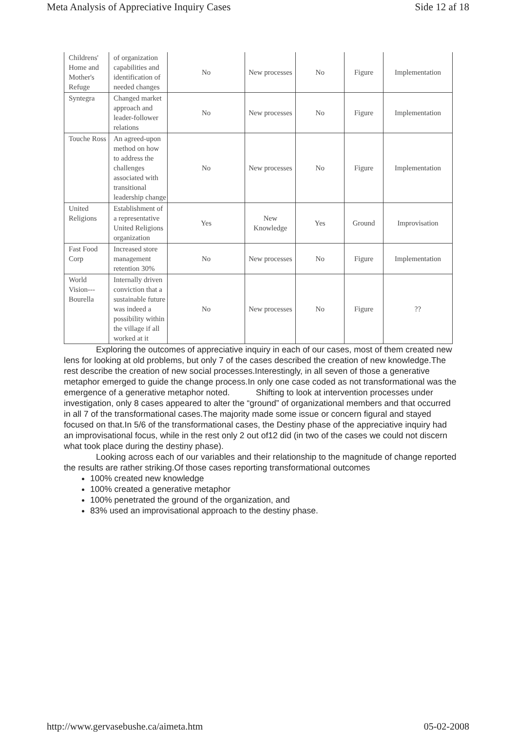Meta Analysis of Appreciative Inquiry Cases Side 12 af 18
| Childrens' Home and Mother's Refuge | of organization capabilities and identification of needed changes | No | New processes | No | Figure | Implementation |
| Syntegra | Changed market approach and leader-follower relations | No | New processes | No | Figure | Implementation |
| Touche Ross | An agreed-upon method on how to address the challenges associated with transitional leadership change | No | New processes | No | Figure | Implementation |
| United Religions | Establishment of a representative United Religions organization | Yes | New Knowledge | Yes | Ground | Improvisation |
| Fast Food Corp | Increased store management retention 30% | No | New processes | No | Figure | Implementation |
| World Vision---Bourella | Internally driven conviction that a sustainable future was indeed a possibility within the village if all worked at it | No | New processes | No | Figure | ?? |
Exploring the outcomes of appreciative inquiry in each of our cases, most of them created new lens for looking at old problems, but only 7 of the cases described the creation of new knowledge.The rest describe the creation of new social processes.Interestingly, in all seven of those a generative metaphor emerged to guide the change process.In only one case coded as not transformational was the emergence of a generative metaphor noted. Shifting to look at intervention processes under investigation, only 8 cases appeared to alter the “ground” of organizational members and that occurred in all 7 of the transformational cases.The majority made some issue or concern figural and stayed focused on that.In 5/6 of the transformational cases, the Destiny phase of the appreciative inquiry had an improvisational focus, while in the rest only 2 out of12 did (in two of the cases we could not discern what took place during the destiny phase).
Looking across each of our variables and their relationship to the magnitude of change reported the results are rather striking.Of those cases reporting transformational outcomes
100% created new knowledge
100% created a generative metaphor
100% penetrated the ground of the organization, and
83% used an improvisational approach to the destiny phase.
http://www.gervasebushe.ca/aimeta.htm 05-02-2008